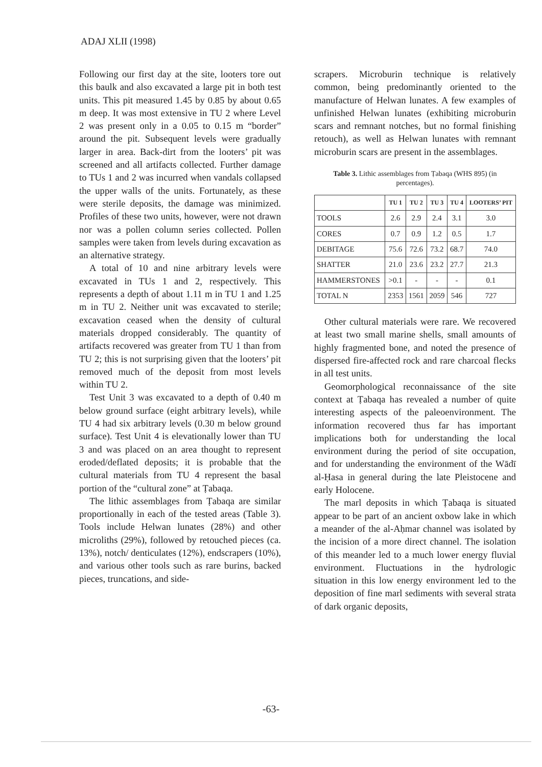ADAJ XLII (1998)
Following our first day at the site, looters tore out this baulk and also excavated a large pit in both test units. This pit measured 1.45 by 0.85 by about 0.65 m deep. It was most extensive in TU 2 where Level 2 was present only in a 0.05 to 0.15 m “border” around the pit. Subsequent levels were gradually larger in area. Back-dirt from the looters’ pit was screened and all artifacts collected. Further damage to TUs 1 and 2 was incurred when vandals collapsed the upper walls of the units. Fortunately, as these were sterile deposits, the damage was minimized. Profiles of these two units, however, were not drawn nor was a pollen column series collected. Pollen samples were taken from levels during excavation as an alternative strategy.
A total of 10 and nine arbitrary levels were excavated in TUs 1 and 2, respectively. This represents a depth of about 1.11 m in TU 1 and 1.25 m in TU 2. Neither unit was excavated to sterile; excavation ceased when the density of cultural materials dropped considerably. The quantity of artifacts recovered was greater from TU 1 than from TU 2; this is not surprising given that the looters’ pit removed much of the deposit from most levels within TU 2.
Test Unit 3 was excavated to a depth of 0.40 m below ground surface (eight arbitrary levels), while TU 4 had six arbitrary levels (0.30 m below ground surface). Test Unit 4 is elevationally lower than TU 3 and was placed on an area thought to represent eroded/deflated deposits; it is probable that the cultural materials from TU 4 represent the basal portion of the “cultural zone” at Ṭabaqa.
The lithic assemblages from Ṭabaqa are similar proportionally in each of the tested areas (Table 3). Tools include Helwan lunates (28%) and other microliths (29%), followed by retouched pieces (ca. 13%), notch/ denticulates (12%), endscrapers (10%), and various other tools such as rare burins, backed pieces, truncations, and side-
scrapers. Microburin technique is relatively common, being predominantly oriented to the manufacture of Helwan lunates. A few examples of unfinished Helwan lunates (exhibiting microburin scars and remnant notches, but no formal finishing retouch), as well as Helwan lunates with remnant microburin scars are present in the assemblages.
Table 3. Lithic assemblages from Ṭabaqa (WHS 895) (in percentages).
| | TU 1 | TU 2 | TU 3 | TU 4 | LOOTERS’ PIT |
| --- | --- | --- | --- | --- | --- |
| TOOLS | 2.6 | 2.9 | 2.4 | 3.1 | 3.0 |
| CORES | 0.7 | 0.9 | 1.2 | 0.5 | 1.7 |
| DEBITAGE | 75.6 | 72.6 | 73.2 | 68.7 | 74.0 |
| SHATTER | 21.0 | 23.6 | 23.2 | 27.7 | 21.3 |
| HAMMERSTONES | >0.1 | - | - | - | 0.1 |
| TOTAL N | 2353 | 1561 | 2059 | 546 | 727 |
Other cultural materials were rare. We recovered at least two small marine shells, small amounts of highly fragmented bone, and noted the presence of dispersed fire-affected rock and rare charcoal flecks in all test units.
Geomorphological reconnaissance of the site context at Ṭabaqa has revealed a number of quite interesting aspects of the paleoenvironment. The information recovered thus far has important implications both for understanding the local environment during the period of site occupation, and for understanding the environment of the Wādī al-Ḥasa in general during the late Pleistocene and early Holocene.
The marl deposits in which Ṭabaqa is situated appear to be part of an ancient oxbow lake in which a meander of the al-Aḥmar channel was isolated by the incision of a more direct channel. The isolation of this meander led to a much lower energy fluvial environment. Fluctuations in the hydrologic situation in this low energy environment led to the deposition of fine marl sediments with several strata of dark organic deposits,
-63-